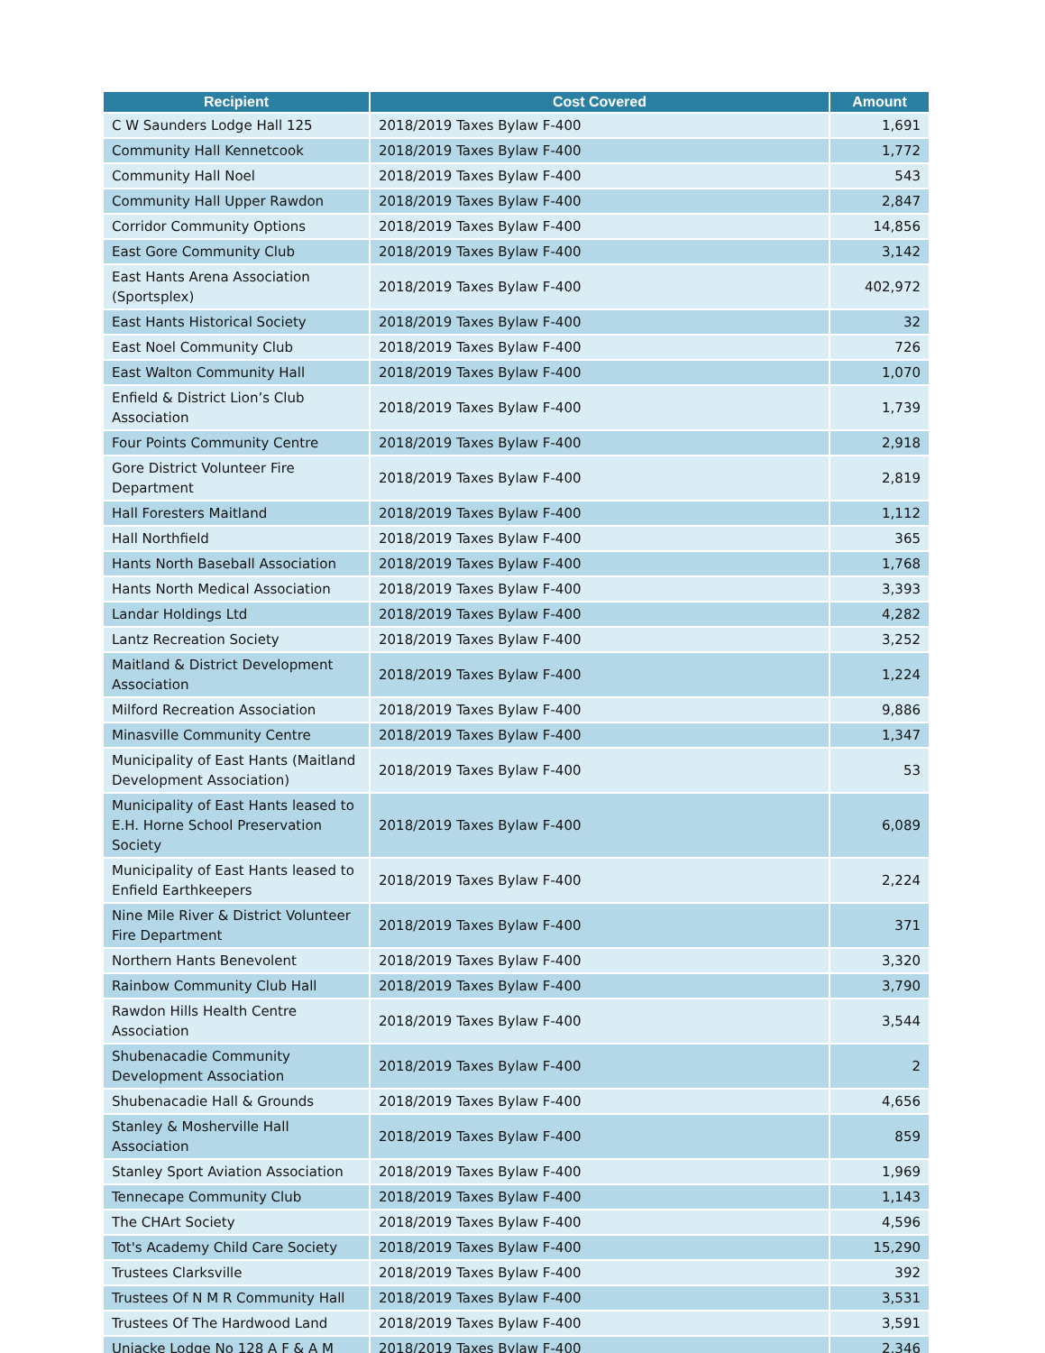| Recipient | Cost Covered | Amount |
| --- | --- | --- |
| C W Saunders Lodge Hall 125 | 2018/2019 Taxes Bylaw F-400 | 1,691 |
| Community Hall Kennetcook | 2018/2019 Taxes Bylaw F-400 | 1,772 |
| Community Hall Noel | 2018/2019 Taxes Bylaw F-400 | 543 |
| Community Hall Upper Rawdon | 2018/2019 Taxes Bylaw F-400 | 2,847 |
| Corridor Community Options | 2018/2019 Taxes Bylaw F-400 | 14,856 |
| East Gore Community Club | 2018/2019 Taxes Bylaw F-400 | 3,142 |
| East Hants Arena Association (Sportsplex) | 2018/2019 Taxes Bylaw F-400 | 402,972 |
| East Hants Historical Society | 2018/2019 Taxes Bylaw F-400 | 32 |
| East Noel Community Club | 2018/2019 Taxes Bylaw F-400 | 726 |
| East Walton Community Hall | 2018/2019 Taxes Bylaw F-400 | 1,070 |
| Enfield & District Lion’s Club Association | 2018/2019 Taxes Bylaw F-400 | 1,739 |
| Four Points Community Centre | 2018/2019 Taxes Bylaw F-400 | 2,918 |
| Gore District Volunteer Fire Department | 2018/2019 Taxes Bylaw F-400 | 2,819 |
| Hall Foresters Maitland | 2018/2019 Taxes Bylaw F-400 | 1,112 |
| Hall Northfield | 2018/2019 Taxes Bylaw F-400 | 365 |
| Hants North Baseball Association | 2018/2019 Taxes Bylaw F-400 | 1,768 |
| Hants North Medical Association | 2018/2019 Taxes Bylaw F-400 | 3,393 |
| Landar Holdings Ltd | 2018/2019 Taxes Bylaw F-400 | 4,282 |
| Lantz Recreation Society | 2018/2019 Taxes Bylaw F-400 | 3,252 |
| Maitland & District Development Association | 2018/2019 Taxes Bylaw F-400 | 1,224 |
| Milford Recreation Association | 2018/2019 Taxes Bylaw F-400 | 9,886 |
| Minasville Community Centre | 2018/2019 Taxes Bylaw F-400 | 1,347 |
| Municipality of East Hants (Maitland Development Association) | 2018/2019 Taxes Bylaw F-400 | 53 |
| Municipality of East Hants leased to E.H. Horne School Preservation Society | 2018/2019 Taxes Bylaw F-400 | 6,089 |
| Municipality of East Hants leased to Enfield Earthkeepers | 2018/2019 Taxes Bylaw F-400 | 2,224 |
| Nine Mile River & District Volunteer Fire Department | 2018/2019 Taxes Bylaw F-400 | 371 |
| Northern Hants Benevolent | 2018/2019 Taxes Bylaw F-400 | 3,320 |
| Rainbow Community Club Hall | 2018/2019 Taxes Bylaw F-400 | 3,790 |
| Rawdon Hills Health Centre Association | 2018/2019 Taxes Bylaw F-400 | 3,544 |
| Shubenacadie Community Development Association | 2018/2019 Taxes Bylaw F-400 | 2 |
| Shubenacadie Hall & Grounds | 2018/2019 Taxes Bylaw F-400 | 4,656 |
| Stanley & Mosherville Hall Association | 2018/2019 Taxes Bylaw F-400 | 859 |
| Stanley Sport Aviation Association | 2018/2019 Taxes Bylaw F-400 | 1,969 |
| Tennecape Community Club | 2018/2019 Taxes Bylaw F-400 | 1,143 |
| The CHArt Society | 2018/2019 Taxes Bylaw F-400 | 4,596 |
| Tot's Academy Child Care Society | 2018/2019 Taxes Bylaw F-400 | 15,290 |
| Trustees Clarksville | 2018/2019 Taxes Bylaw F-400 | 392 |
| Trustees Of N M R Community Hall | 2018/2019 Taxes Bylaw F-400 | 3,531 |
| Trustees Of The Hardwood Land | 2018/2019 Taxes Bylaw F-400 | 3,591 |
| Uniacke Lodge No 128 A F & A M | 2018/2019 Taxes Bylaw F-400 | 2,346 |